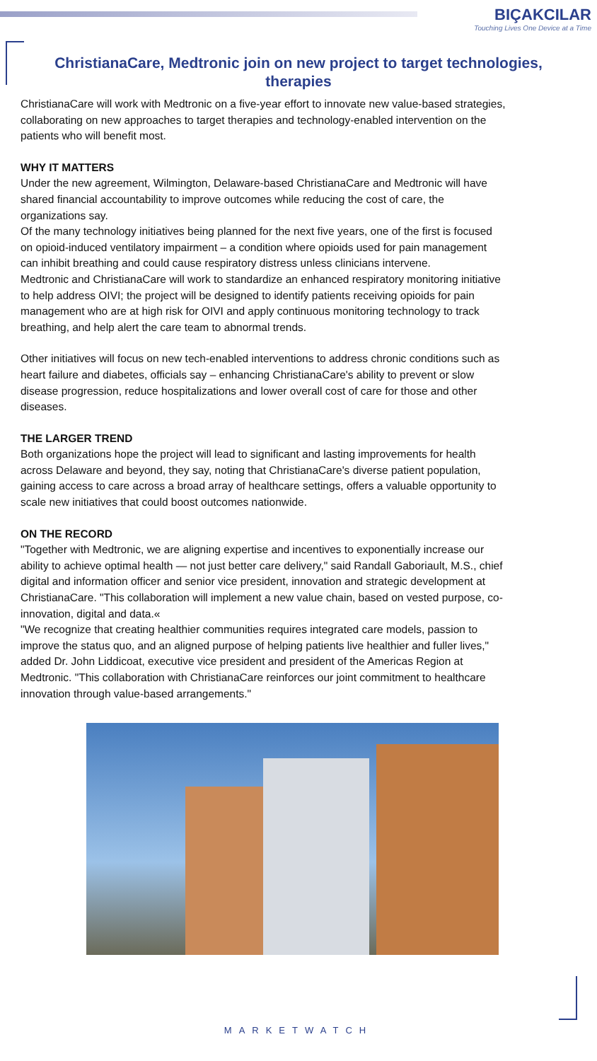BIÇAKCILAR
Touching Lives One Device at a Time
ChristianaCare, Medtronic join on new project to target technologies, therapies
ChristianaCare will work with Medtronic on a five-year effort to innovate new value-based strategies, collaborating on new approaches to target therapies and technology-enabled intervention on the patients who will benefit most.
WHY IT MATTERS
Under the new agreement, Wilmington, Delaware-based ChristianaCare and Medtronic will have shared financial accountability to improve outcomes while reducing the cost of care, the organizations say.
Of the many technology initiatives being planned for the next five years, one of the first is focused on opioid-induced ventilatory impairment – a condition where opioids used for pain management can inhibit breathing and could cause respiratory distress unless clinicians intervene.
Medtronic and ChristianaCare will work to standardize an enhanced respiratory monitoring initiative to help address OIVI; the project will be designed to identify patients receiving opioids for pain management who are at high risk for OIVI and apply continuous monitoring technology to track breathing, and help alert the care team to abnormal trends.
Other initiatives will focus on new tech-enabled interventions to address chronic conditions such as heart failure and diabetes, officials say – enhancing ChristianaCare's ability to prevent or slow disease progression, reduce hospitalizations and lower overall cost of care for those and other diseases.
THE LARGER TREND
Both organizations hope the project will lead to significant and lasting improvements for health across Delaware and beyond, they say, noting that ChristianaCare's diverse patient population, gaining access to care across a broad array of healthcare settings, offers a valuable opportunity to scale new initiatives that could boost outcomes nationwide.
ON THE RECORD
"Together with Medtronic, we are aligning expertise and incentives to exponentially increase our ability to achieve optimal health — not just better care delivery," said Randall Gaboriault, M.S., chief digital and information officer and senior vice president, innovation and strategic development at ChristianaCare. "This collaboration will implement a new value chain, based on vested purpose, co-innovation, digital and data.«
"We recognize that creating healthier communities requires integrated care models, passion to improve the status quo, and an aligned purpose of helping patients live healthier and fuller lives," added Dr. John Liddicoat, executive vice president and president of the Americas Region at Medtronic. "This collaboration with ChristianaCare reinforces our joint commitment to healthcare innovation through value-based arrangements."
MARKETWATCH